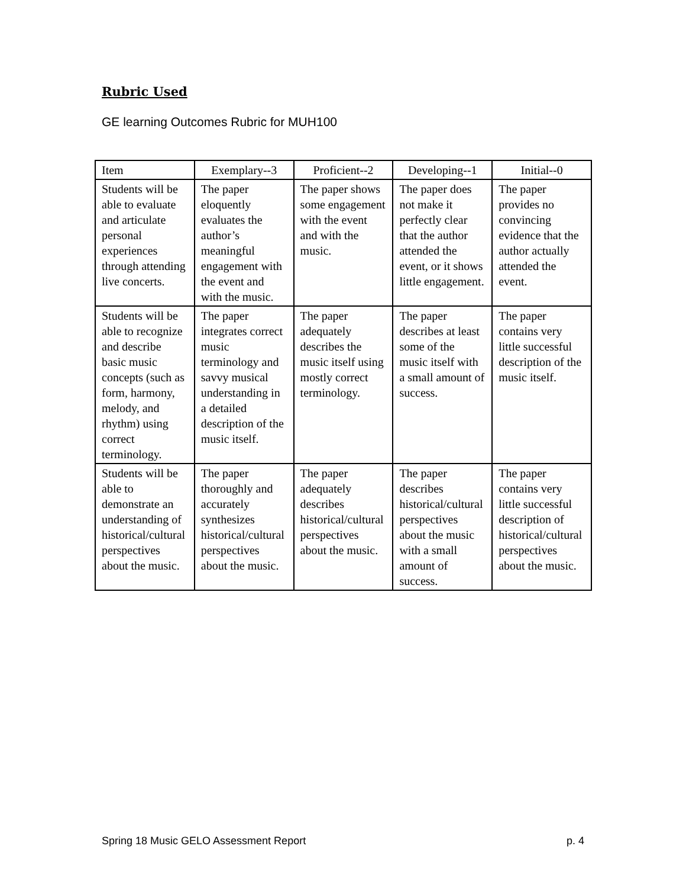Rubric Used
GE learning Outcomes Rubric for MUH100
| Item | Exemplary--3 | Proficient--2 | Developing--1 | Initial--0 |
| --- | --- | --- | --- | --- |
| Students will be able to evaluate and articulate personal experiences through attending live concerts. | The paper eloquently evaluates the author’s meaningful engagement with the event and with the music. | The paper shows some engagement with the event and with the music. | The paper does not make it perfectly clear that the author attended the event, or it shows little engagement. | The paper provides no convincing evidence that the author actually attended the event. |
| Students will be able to recognize and describe basic music concepts (such as form, harmony, melody, and rhythm) using correct terminology. | The paper integrates correct music terminology and savvy musical understanding in a detailed description of the music itself. | The paper adequately describes the music itself using mostly correct terminology. | The paper describes at least some of the music itself with a small amount of success. | The paper contains very little successful description of the music itself. |
| Students will be able to demonstrate an understanding of historical/cultural perspectives about the music. | The paper thoroughly and accurately synthesizes historical/cultural perspectives about the music. | The paper adequately describes historical/cultural perspectives about the music. | The paper describes historical/cultural perspectives about the music with a small amount of success. | The paper contains very little successful description of historical/cultural perspectives about the music. |
Spring 18 Music GELO Assessment Report p. 4